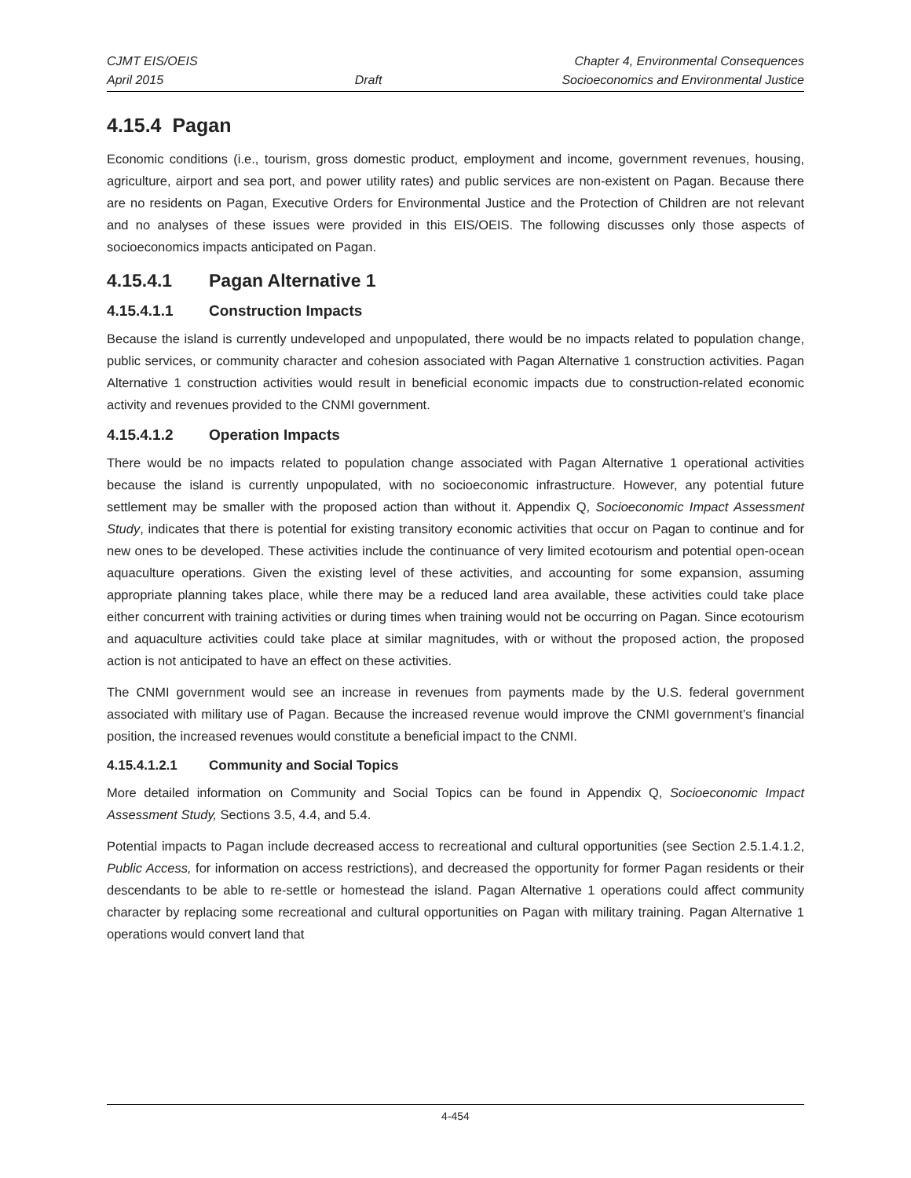CJMT EIS/OEIS
April 2015
Draft Chapter 4, Environmental Consequences
Socioeconomics and Environmental Justice
4.15.4 Pagan
Economic conditions (i.e., tourism, gross domestic product, employment and income, government revenues, housing, agriculture, airport and sea port, and power utility rates) and public services are non-existent on Pagan. Because there are no residents on Pagan, Executive Orders for Environmental Justice and the Protection of Children are not relevant and no analyses of these issues were provided in this EIS/OEIS. The following discusses only those aspects of socioeconomics impacts anticipated on Pagan.
4.15.4.1 Pagan Alternative 1
4.15.4.1.1 Construction Impacts
Because the island is currently undeveloped and unpopulated, there would be no impacts related to population change, public services, or community character and cohesion associated with Pagan Alternative 1 construction activities. Pagan Alternative 1 construction activities would result in beneficial economic impacts due to construction-related economic activity and revenues provided to the CNMI government.
4.15.4.1.2 Operation Impacts
There would be no impacts related to population change associated with Pagan Alternative 1 operational activities because the island is currently unpopulated, with no socioeconomic infrastructure. However, any potential future settlement may be smaller with the proposed action than without it. Appendix Q, Socioeconomic Impact Assessment Study, indicates that there is potential for existing transitory economic activities that occur on Pagan to continue and for new ones to be developed. These activities include the continuance of very limited ecotourism and potential open-ocean aquaculture operations. Given the existing level of these activities, and accounting for some expansion, assuming appropriate planning takes place, while there may be a reduced land area available, these activities could take place either concurrent with training activities or during times when training would not be occurring on Pagan. Since ecotourism and aquaculture activities could take place at similar magnitudes, with or without the proposed action, the proposed action is not anticipated to have an effect on these activities.
The CNMI government would see an increase in revenues from payments made by the U.S. federal government associated with military use of Pagan. Because the increased revenue would improve the CNMI government’s financial position, the increased revenues would constitute a beneficial impact to the CNMI.
4.15.4.1.2.1 Community and Social Topics
More detailed information on Community and Social Topics can be found in Appendix Q, Socioeconomic Impact Assessment Study, Sections 3.5, 4.4, and 5.4.
Potential impacts to Pagan include decreased access to recreational and cultural opportunities (see Section 2.5.1.4.1.2, Public Access, for information on access restrictions), and decreased the opportunity for former Pagan residents or their descendants to be able to re-settle or homestead the island. Pagan Alternative 1 operations could affect community character by replacing some recreational and cultural opportunities on Pagan with military training. Pagan Alternative 1 operations would convert land that
4-454